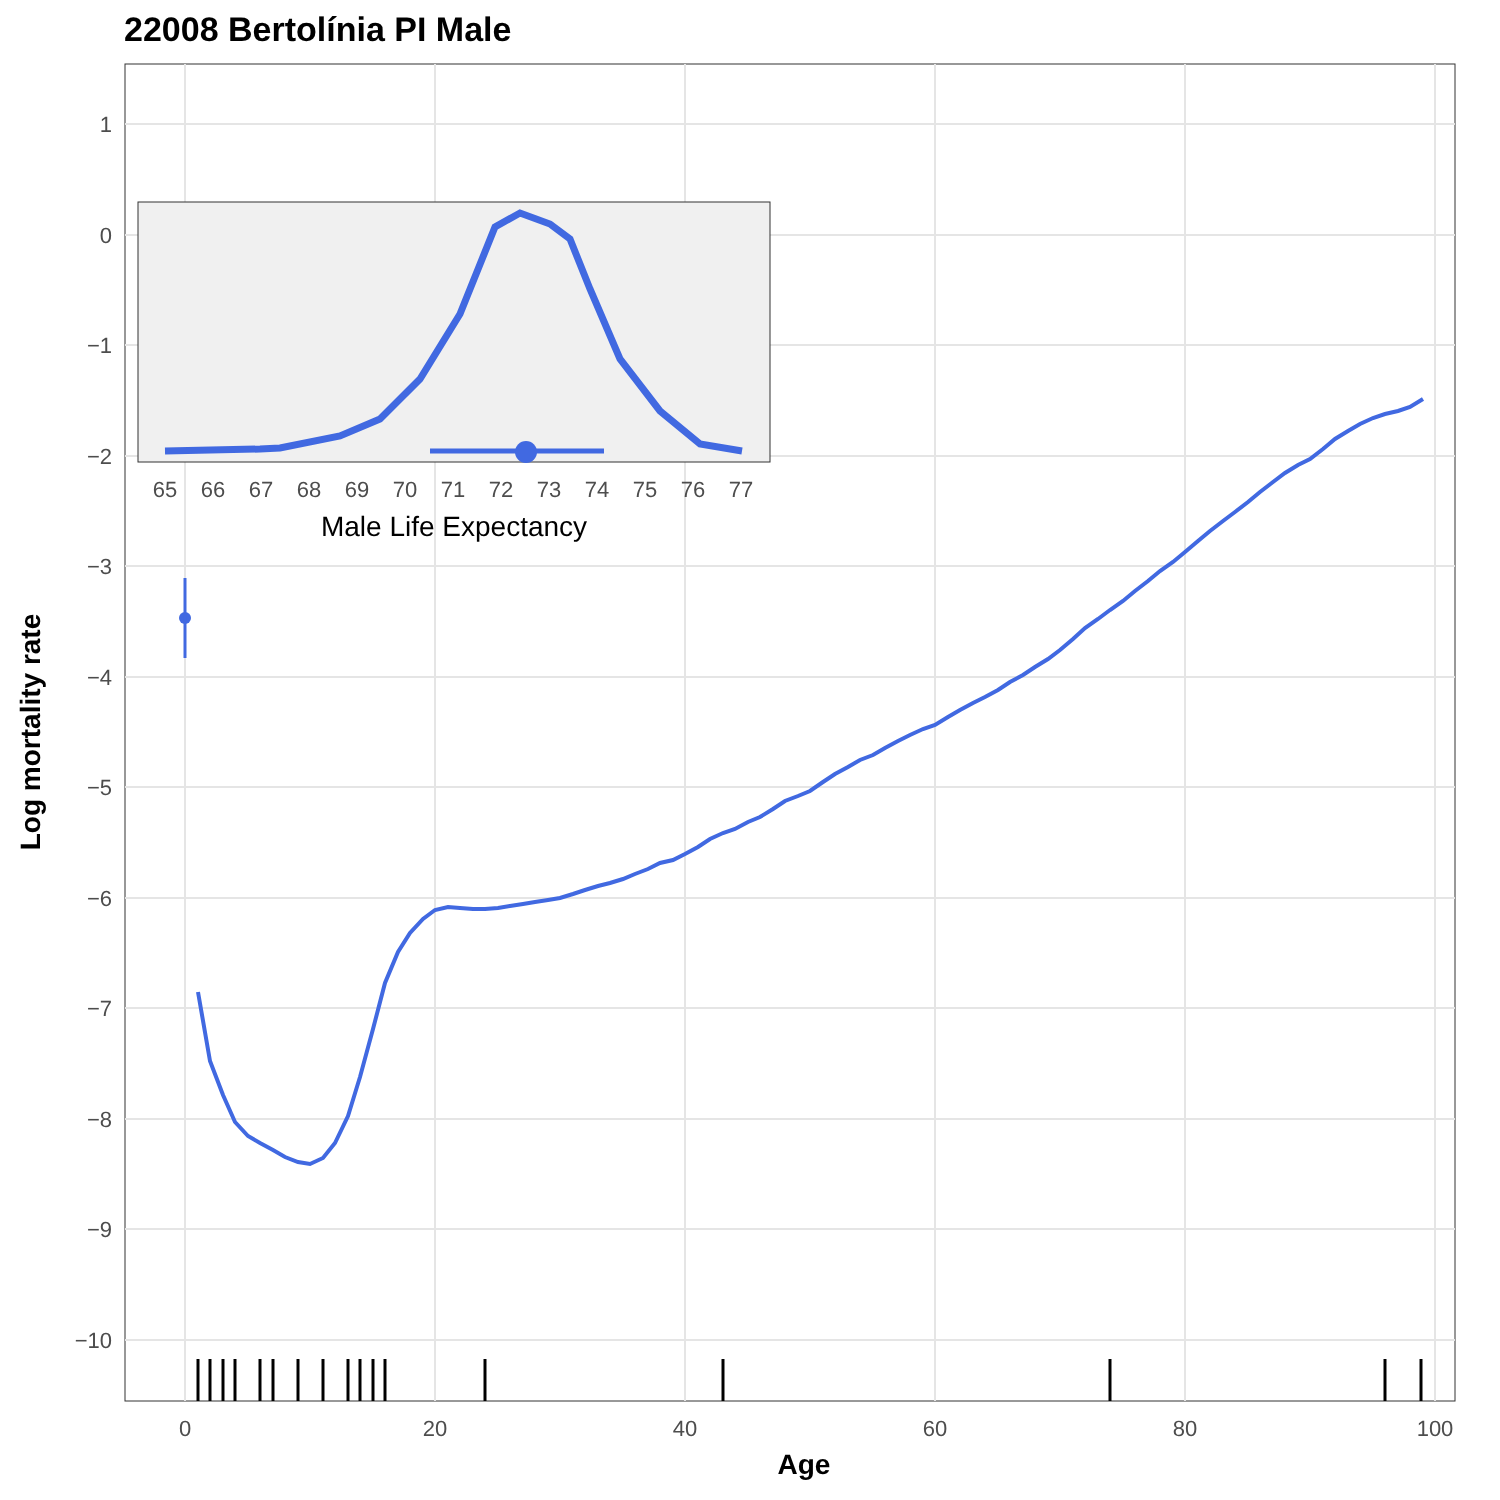22008 Bertolínia PI Male
1
0
−1
−2
−3
−4
−5
−6
−7
−8
−9
−10
0
20
40
60
80
100
Age
Log mortality rate
65
66
67
68
69
70
71
72
73
74
75
76
77
Male Life Expectancy